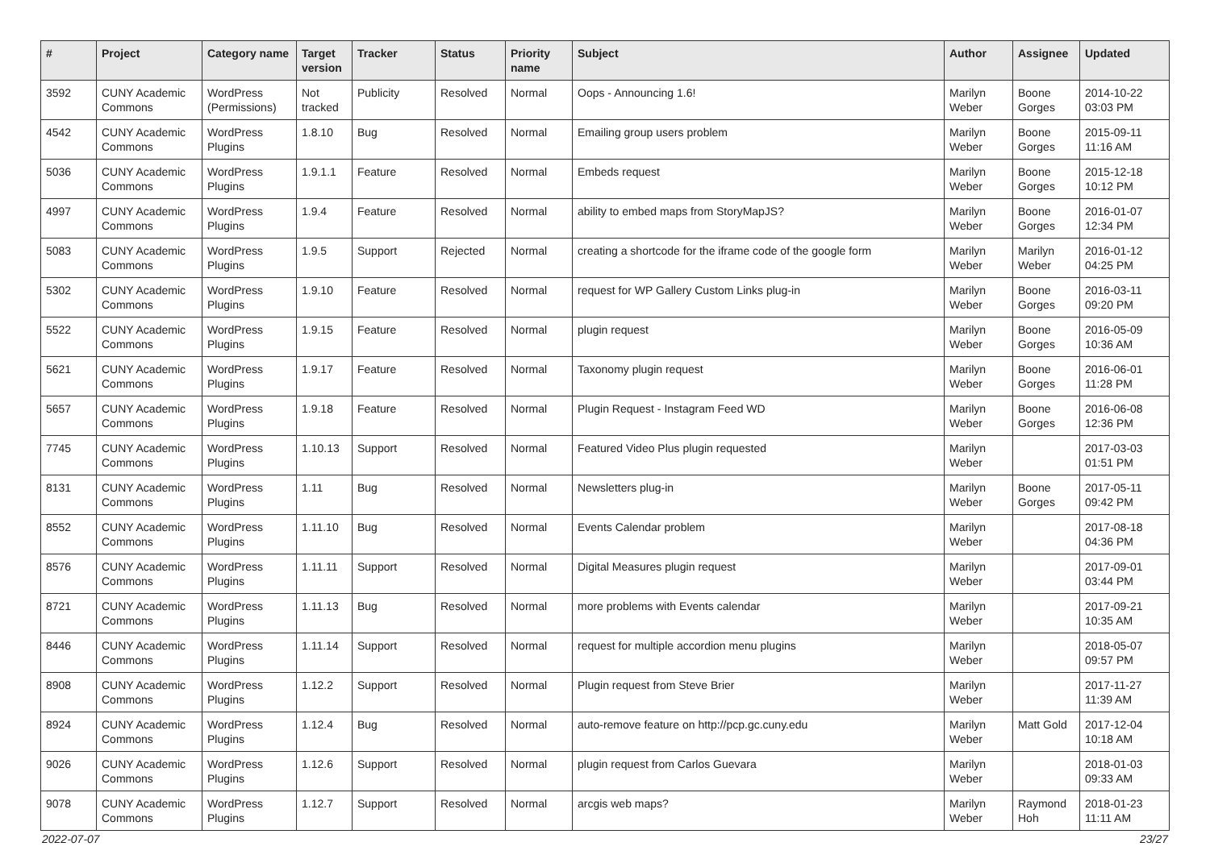| # | Project | Category name | Target version | Tracker | Status | Priority name | Subject | Author | Assignee | Updated |
| --- | --- | --- | --- | --- | --- | --- | --- | --- | --- | --- |
| 3592 | CUNY Academic Commons | WordPress (Permissions) | Not tracked | Publicity | Resolved | Normal | Oops - Announcing 1.6! | Marilyn Weber | Boone Gorges | 2014-10-22 03:03 PM |
| 4542 | CUNY Academic Commons | WordPress Plugins | 1.8.10 | Bug | Resolved | Normal | Emailing group users problem | Marilyn Weber | Boone Gorges | 2015-09-11 11:16 AM |
| 5036 | CUNY Academic Commons | WordPress Plugins | 1.9.1.1 | Feature | Resolved | Normal | Embeds request | Marilyn Weber | Boone Gorges | 2015-12-18 10:12 PM |
| 4997 | CUNY Academic Commons | WordPress Plugins | 1.9.4 | Feature | Resolved | Normal | ability to embed maps from StoryMapJS? | Marilyn Weber | Boone Gorges | 2016-01-07 12:34 PM |
| 5083 | CUNY Academic Commons | WordPress Plugins | 1.9.5 | Support | Rejected | Normal | creating a shortcode for the iframe code of the google form | Marilyn Weber | Marilyn Weber | 2016-01-12 04:25 PM |
| 5302 | CUNY Academic Commons | WordPress Plugins | 1.9.10 | Feature | Resolved | Normal | request for WP Gallery Custom Links plug-in | Marilyn Weber | Boone Gorges | 2016-03-11 09:20 PM |
| 5522 | CUNY Academic Commons | WordPress Plugins | 1.9.15 | Feature | Resolved | Normal | plugin request | Marilyn Weber | Boone Gorges | 2016-05-09 10:36 AM |
| 5621 | CUNY Academic Commons | WordPress Plugins | 1.9.17 | Feature | Resolved | Normal | Taxonomy plugin request | Marilyn Weber | Boone Gorges | 2016-06-01 11:28 PM |
| 5657 | CUNY Academic Commons | WordPress Plugins | 1.9.18 | Feature | Resolved | Normal | Plugin Request - Instagram Feed WD | Marilyn Weber | Boone Gorges | 2016-06-08 12:36 PM |
| 7745 | CUNY Academic Commons | WordPress Plugins | 1.10.13 | Support | Resolved | Normal | Featured Video Plus plugin requested | Marilyn Weber | | 2017-03-03 01:51 PM |
| 8131 | CUNY Academic Commons | WordPress Plugins | 1.11 | Bug | Resolved | Normal | Newsletters plug-in | Marilyn Weber | Boone Gorges | 2017-05-11 09:42 PM |
| 8552 | CUNY Academic Commons | WordPress Plugins | 1.11.10 | Bug | Resolved | Normal | Events Calendar problem | Marilyn Weber | | 2017-08-18 04:36 PM |
| 8576 | CUNY Academic Commons | WordPress Plugins | 1.11.11 | Support | Resolved | Normal | Digital Measures plugin request | Marilyn Weber | | 2017-09-01 03:44 PM |
| 8721 | CUNY Academic Commons | WordPress Plugins | 1.11.13 | Bug | Resolved | Normal | more problems with Events calendar | Marilyn Weber | | 2017-09-21 10:35 AM |
| 8446 | CUNY Academic Commons | WordPress Plugins | 1.11.14 | Support | Resolved | Normal | request for multiple accordion menu plugins | Marilyn Weber | | 2018-05-07 09:57 PM |
| 8908 | CUNY Academic Commons | WordPress Plugins | 1.12.2 | Support | Resolved | Normal | Plugin request from Steve Brier | Marilyn Weber | | 2017-11-27 11:39 AM |
| 8924 | CUNY Academic Commons | WordPress Plugins | 1.12.4 | Bug | Resolved | Normal | auto-remove feature on http://pcp.gc.cuny.edu | Marilyn Weber | Matt Gold | 2017-12-04 10:18 AM |
| 9026 | CUNY Academic Commons | WordPress Plugins | 1.12.6 | Support | Resolved | Normal | plugin request from Carlos Guevara | Marilyn Weber | | 2018-01-03 09:33 AM |
| 9078 | CUNY Academic Commons | WordPress Plugins | 1.12.7 | Support | Resolved | Normal | arcgis web maps? | Marilyn Weber | Raymond Hoh | 2018-01-23 11:11 AM |
2022-07-07 23/27